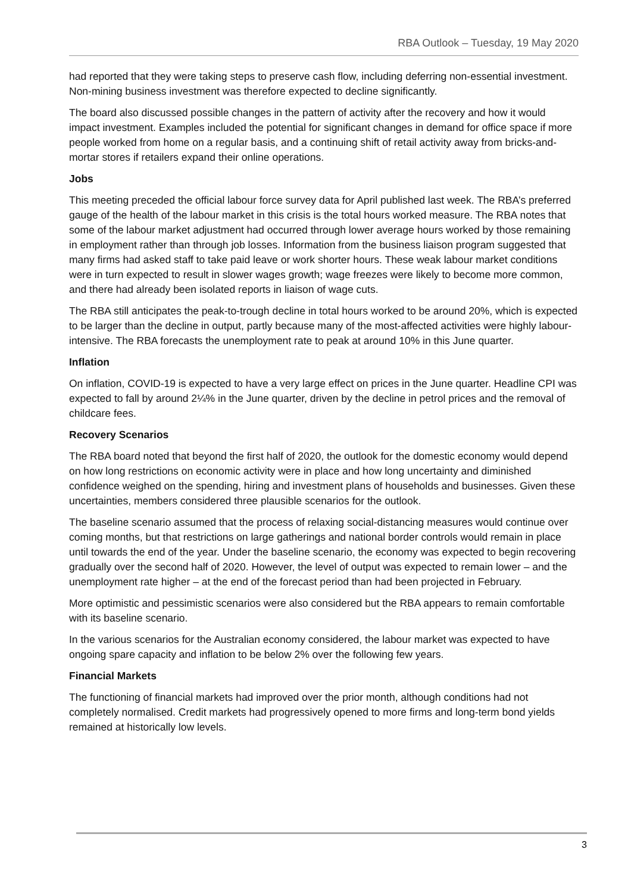RBA Outlook – Tuesday, 19 May 2020
had reported that they were taking steps to preserve cash flow, including deferring non-essential investment. Non-mining business investment was therefore expected to decline significantly.
The board also discussed possible changes in the pattern of activity after the recovery and how it would impact investment. Examples included the potential for significant changes in demand for office space if more people worked from home on a regular basis, and a continuing shift of retail activity away from bricks-and-mortar stores if retailers expand their online operations.
Jobs
This meeting preceded the official labour force survey data for April published last week. The RBA’s preferred gauge of the health of the labour market in this crisis is the total hours worked measure. The RBA notes that some of the labour market adjustment had occurred through lower average hours worked by those remaining in employment rather than through job losses. Information from the business liaison program suggested that many firms had asked staff to take paid leave or work shorter hours. These weak labour market conditions were in turn expected to result in slower wages growth; wage freezes were likely to become more common, and there had already been isolated reports in liaison of wage cuts.
The RBA still anticipates the peak-to-trough decline in total hours worked to be around 20%, which is expected to be larger than the decline in output, partly because many of the most-affected activities were highly labour-intensive. The RBA forecasts the unemployment rate to peak at around 10% in this June quarter.
Inflation
On inflation, COVID-19 is expected to have a very large effect on prices in the June quarter. Headline CPI was expected to fall by around 2¼% in the June quarter, driven by the decline in petrol prices and the removal of childcare fees.
Recovery Scenarios
The RBA board noted that beyond the first half of 2020, the outlook for the domestic economy would depend on how long restrictions on economic activity were in place and how long uncertainty and diminished confidence weighed on the spending, hiring and investment plans of households and businesses. Given these uncertainties, members considered three plausible scenarios for the outlook.
The baseline scenario assumed that the process of relaxing social-distancing measures would continue over coming months, but that restrictions on large gatherings and national border controls would remain in place until towards the end of the year. Under the baseline scenario, the economy was expected to begin recovering gradually over the second half of 2020. However, the level of output was expected to remain lower – and the unemployment rate higher – at the end of the forecast period than had been projected in February.
More optimistic and pessimistic scenarios were also considered but the RBA appears to remain comfortable with its baseline scenario.
In the various scenarios for the Australian economy considered, the labour market was expected to have ongoing spare capacity and inflation to be below 2% over the following few years.
Financial Markets
The functioning of financial markets had improved over the prior month, although conditions had not completely normalised. Credit markets had progressively opened to more firms and long-term bond yields remained at historically low levels.
3